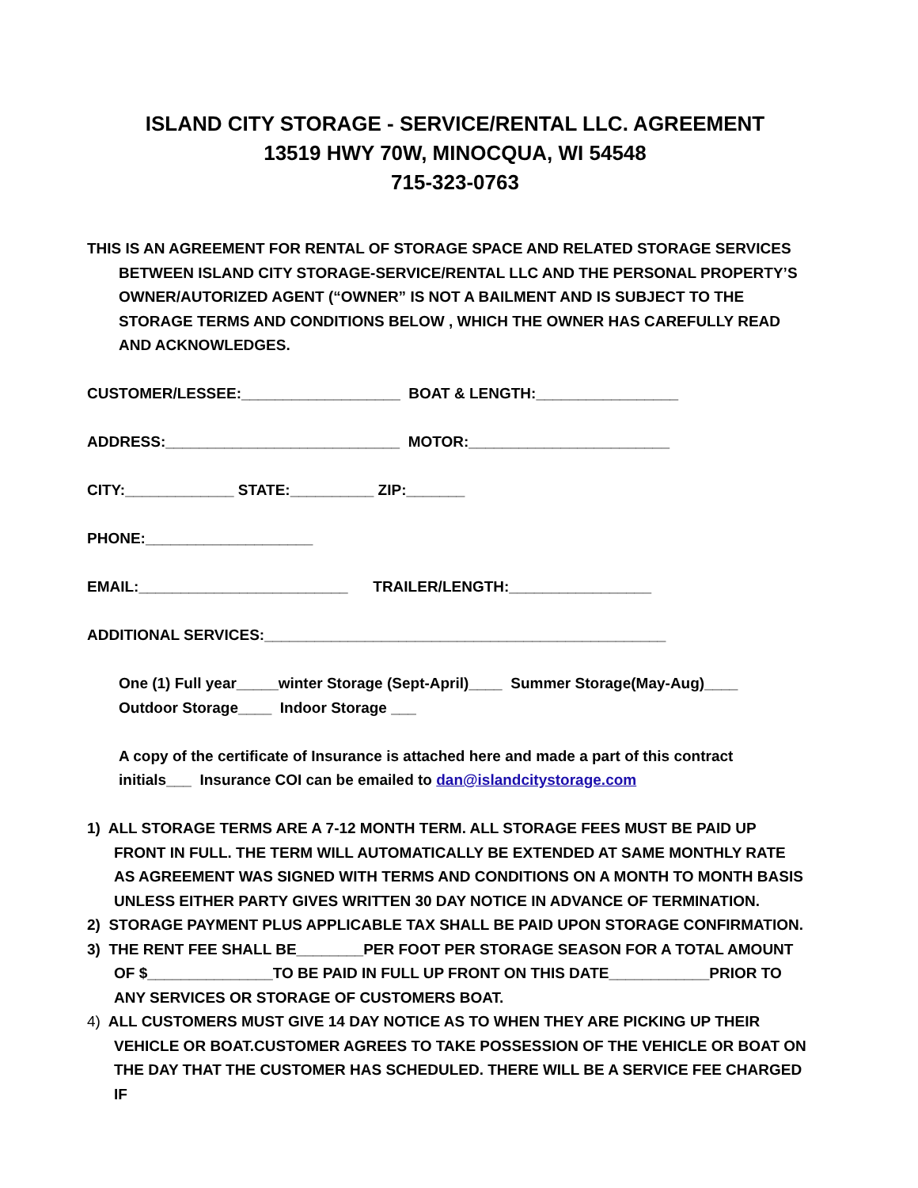ISLAND CITY STORAGE - SERVICE/RENTAL LLC. AGREEMENT
13519 HWY 70W, MINOCQUA, WI 54548
715-323-0763
THIS IS AN AGREEMENT FOR RENTAL OF STORAGE SPACE AND RELATED STORAGE SERVICES BETWEEN ISLAND CITY STORAGE-SERVICE/RENTAL LLC AND THE PERSONAL PROPERTY’S OWNER/AUTORIZED AGENT (“OWNER” IS NOT A BAILMENT AND IS SUBJECT TO THE STORAGE TERMS AND CONDITIONS BELOW , WHICH THE OWNER HAS CAREFULLY READ AND ACKNOWLEDGES.
CUSTOMER/LESSEE:___________________ BOAT & LENGTH:_________________
ADDRESS:____________________________ MOTOR:________________________
CITY:_____________ STATE:__________ ZIP:_______
PHONE:____________________
EMAIL:_________________________ TRAILER/LENGTH:_________________
ADDITIONAL SERVICES:________________________________________________
One (1) Full year_____winter Storage (Sept-April)____ Summer Storage(May-Aug)____
Outdoor Storage____ Indoor Storage ___
A copy of the certificate of Insurance is attached here and made a part of this contract initials___ Insurance COI can be emailed to dan@islandcitystorage.com
1) ALL STORAGE TERMS ARE A 7-12 MONTH TERM. ALL STORAGE FEES MUST BE PAID UP FRONT IN FULL. THE TERM WILL AUTOMATICALLY BE EXTENDED AT SAME MONTHLY RATE AS AGREEMENT WAS SIGNED WITH TERMS AND CONDITIONS ON A MONTH TO MONTH BASIS UNLESS EITHER PARTY GIVES WRITTEN 30 DAY NOTICE IN ADVANCE OF TERMINATION.
2) STORAGE PAYMENT PLUS APPLICABLE TAX SHALL BE PAID UPON STORAGE CONFIRMATION.
3) THE RENT FEE SHALL BE________PER FOOT PER STORAGE SEASON FOR A TOTAL AMOUNT OF $_______________TO BE PAID IN FULL UP FRONT ON THIS DATE____________PRIOR TO ANY SERVICES OR STORAGE OF CUSTOMERS BOAT.
4) ALL CUSTOMERS MUST GIVE 14 DAY NOTICE AS TO WHEN THEY ARE PICKING UP THEIR VEHICLE OR BOAT.CUSTOMER AGREES TO TAKE POSSESSION OF THE VEHICLE OR BOAT ON THE DAY THAT THE CUSTOMER HAS SCHEDULED. THERE WILL BE A SERVICE FEE CHARGED IF